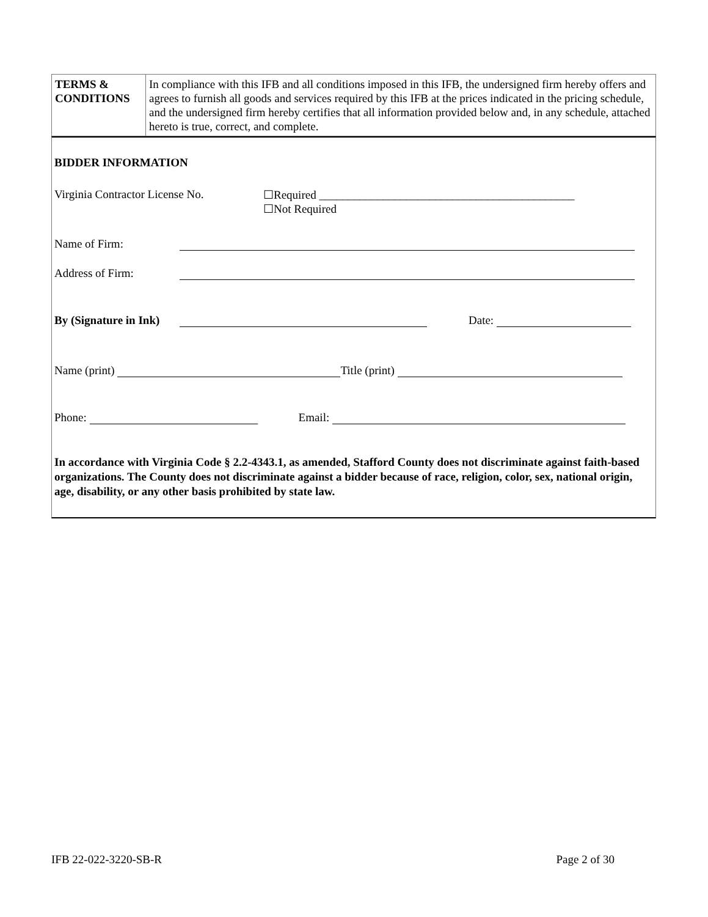| TERMS & CONDITIONS | In compliance with this IFB and all conditions imposed in this IFB, the undersigned firm hereby offers and agrees to furnish all goods and services required by this IFB at the prices indicated in the pricing schedule, and the undersigned firm hereby certifies that all information provided below and, in any schedule, attached hereto is true, correct, and complete. |
BIDDER INFORMATION
Virginia Contractor License No. ☐Required ____________________________________________
☐Not Required
Name of Firm:
Address of Firm:
By (Signature in Ink) Date:
Name (print) Title (print)
Phone: Email:
In accordance with Virginia Code § 2.2-4343.1, as amended, Stafford County does not discriminate against faith-based organizations. The County does not discriminate against a bidder because of race, religion, color, sex, national origin, age, disability, or any other basis prohibited by state law.
IFB 22-022-3220-SB-R Page 2 of 30